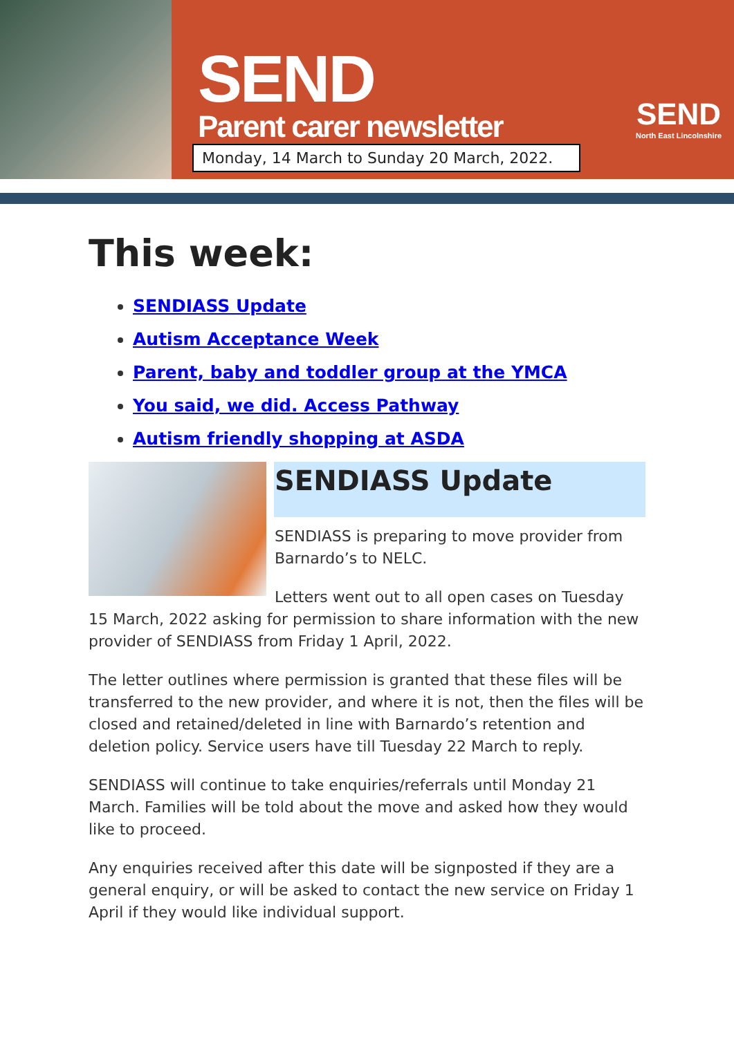SEND
Parent carer newsletter
Monday, 14 March to Sunday 20 March, 2022.
SEND
North East Lincolnshire
This week:
SENDIASS Update
Autism Acceptance Week
Parent, baby and toddler group at the YMCA
You said, we did. Access Pathway
Autism friendly shopping at ASDA
SENDIASS Update
SENDIASS is preparing to move provider from Barnardo’s to NELC.
Letters went out to all open cases on Tuesday 15 March, 2022 asking for permission to share information with the new provider of SENDIASS from Friday 1 April, 2022.
The letter outlines where permission is granted that these files will be transferred to the new provider, and where it is not, then the files will be closed and retained/deleted in line with Barnardo’s retention and deletion policy. Service users have till Tuesday 22 March to reply.
SENDIASS will continue to take enquiries/referrals until Monday 21 March. Families will be told about the move and asked how they would like to proceed.
Any enquiries received after this date will be signposted if they are a general enquiry, or will be asked to contact the new service on Friday 1 April if they would like individual support.